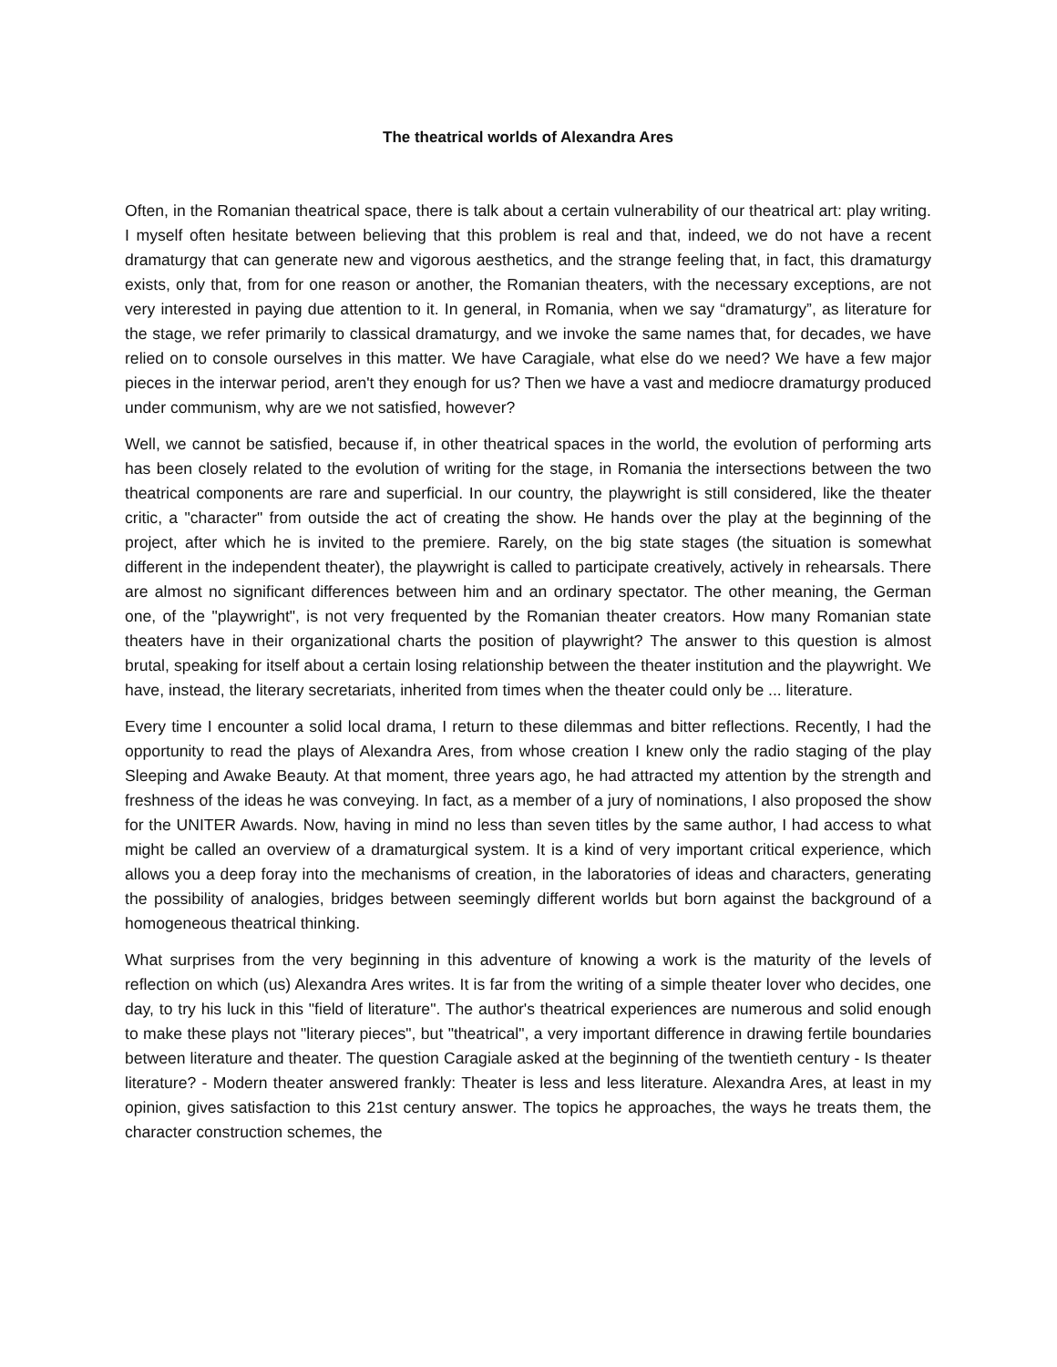The theatrical worlds of Alexandra Ares
Often, in the Romanian theatrical space, there is talk about a certain vulnerability of our theatrical art: play writing. I myself often hesitate between believing that this problem is real and that, indeed, we do not have a recent dramaturgy that can generate new and vigorous aesthetics, and the strange feeling that, in fact, this dramaturgy exists, only that, from for one reason or another, the Romanian theaters, with the necessary exceptions, are not very interested in paying due attention to it. In general, in Romania, when we say “dramaturgy”, as literature for the stage, we refer primarily to classical dramaturgy, and we invoke the same names that, for decades, we have relied on to console ourselves in this matter. We have Caragiale, what else do we need? We have a few major pieces in the interwar period, aren't they enough for us? Then we have a vast and mediocre dramaturgy produced under communism, why are we not satisfied, however?
Well, we cannot be satisfied, because if, in other theatrical spaces in the world, the evolution of performing arts has been closely related to the evolution of writing for the stage, in Romania the intersections between the two theatrical components are rare and superficial. In our country, the playwright is still considered, like the theater critic, a "character" from outside the act of creating the show. He hands over the play at the beginning of the project, after which he is invited to the premiere. Rarely, on the big state stages (the situation is somewhat different in the independent theater), the playwright is called to participate creatively, actively in rehearsals. There are almost no significant differences between him and an ordinary spectator. The other meaning, the German one, of the "playwright", is not very frequented by the Romanian theater creators. How many Romanian state theaters have in their organizational charts the position of playwright? The answer to this question is almost brutal, speaking for itself about a certain losing relationship between the theater institution and the playwright. We have, instead, the literary secretariats, inherited from times when the theater could only be ... literature.
Every time I encounter a solid local drama, I return to these dilemmas and bitter reflections. Recently, I had the opportunity to read the plays of Alexandra Ares, from whose creation I knew only the radio staging of the play Sleeping and Awake Beauty. At that moment, three years ago, he had attracted my attention by the strength and freshness of the ideas he was conveying. In fact, as a member of a jury of nominations, I also proposed the show for the UNITER Awards. Now, having in mind no less than seven titles by the same author, I had access to what might be called an overview of a dramaturgical system. It is a kind of very important critical experience, which allows you a deep foray into the mechanisms of creation, in the laboratories of ideas and characters, generating the possibility of analogies, bridges between seemingly different worlds but born against the background of a homogeneous theatrical thinking.
What surprises from the very beginning in this adventure of knowing a work is the maturity of the levels of reflection on which (us) Alexandra Ares writes. It is far from the writing of a simple theater lover who decides, one day, to try his luck in this "field of literature". The author's theatrical experiences are numerous and solid enough to make these plays not "literary pieces", but "theatrical", a very important difference in drawing fertile boundaries between literature and theater. The question Caragiale asked at the beginning of the twentieth century - Is theater literature? - Modern theater answered frankly: Theater is less and less literature. Alexandra Ares, at least in my opinion, gives satisfaction to this 21st century answer. The topics he approaches, the ways he treats them, the character construction schemes, the